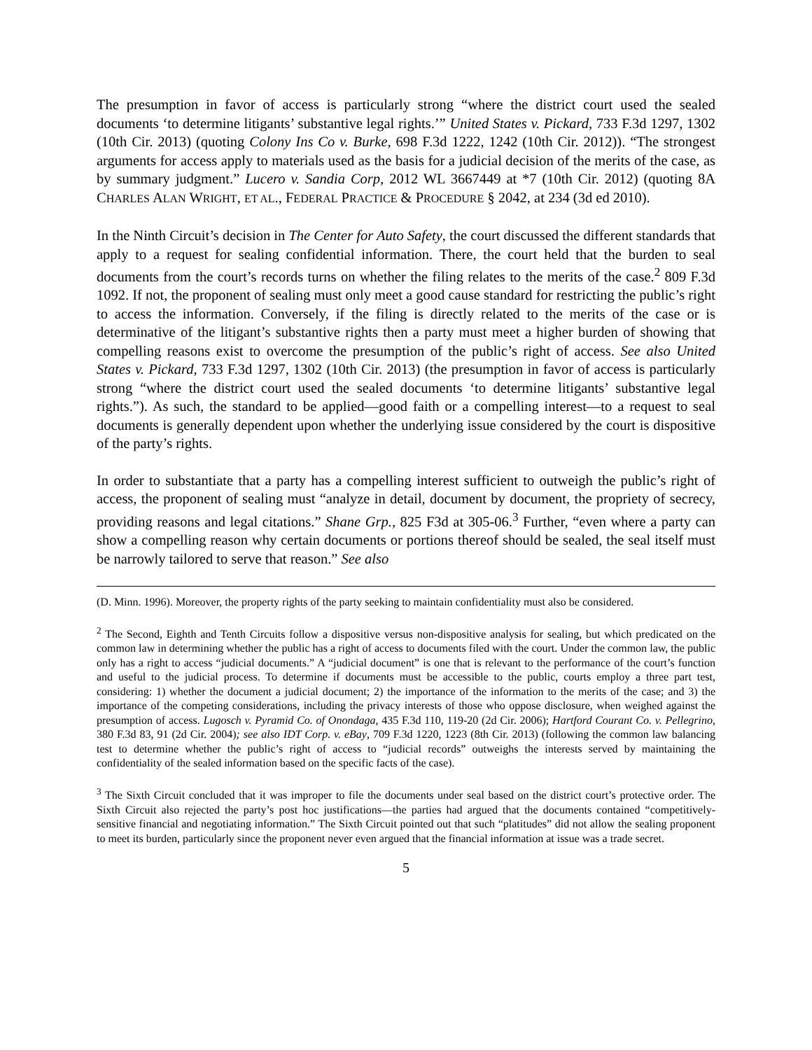The presumption in favor of access is particularly strong “where the district court used the sealed documents ‘to determine litigants’ substantive legal rights.’” United States v. Pickard, 733 F.3d 1297, 1302 (10th Cir. 2013) (quoting Colony Ins Co v. Burke, 698 F.3d 1222, 1242 (10th Cir. 2012)). “The strongest arguments for access apply to materials used as the basis for a judicial decision of the merits of the case, as by summary judgment.” Lucero v. Sandia Corp, 2012 WL 3667449 at *7 (10th Cir. 2012) (quoting 8A CHARLES ALAN WRIGHT, ET AL., FEDERAL PRACTICE & PROCEDURE § 2042, at 234 (3d ed 2010).
In the Ninth Circuit’s decision in The Center for Auto Safety, the court discussed the different standards that apply to a request for sealing confidential information. There, the court held that the burden to seal documents from the court’s records turns on whether the filing relates to the merits of the case.<sup>2</sup> 809 F.3d 1092. If not, the proponent of sealing must only meet a good cause standard for restricting the public’s right to access the information. Conversely, if the filing is directly related to the merits of the case or is determinative of the litigant’s substantive rights then a party must meet a higher burden of showing that compelling reasons exist to overcome the presumption of the public’s right of access. See also United States v. Pickard, 733 F.3d 1297, 1302 (10th Cir. 2013) (the presumption in favor of access is particularly strong “where the district court used the sealed documents ‘to determine litigants’ substantive legal rights.”). As such, the standard to be applied—good faith or a compelling interest—to a request to seal documents is generally dependent upon whether the underlying issue considered by the court is dispositive of the party’s rights.
In order to substantiate that a party has a compelling interest sufficient to outweigh the public’s right of access, the proponent of sealing must “analyze in detail, document by document, the propriety of secrecy, providing reasons and legal citations.” Shane Grp., 825 F3d at 305-06.<sup>3</sup> Further, “even where a party can show a compelling reason why certain documents or portions thereof should be sealed, the seal itself must be narrowly tailored to serve that reason.” See also
(D. Minn. 1996). Moreover, the property rights of the party seeking to maintain confidentiality must also be considered.
<sup>2</sup> The Second, Eighth and Tenth Circuits follow a dispositive versus non-dispositive analysis for sealing, but which predicated on the common law in determining whether the public has a right of access to documents filed with the court. Under the common law, the public only has a right to access “judicial documents.” A “judicial document” is one that is relevant to the performance of the court’s function and useful to the judicial process. To determine if documents must be accessible to the public, courts employ a three part test, considering: 1) whether the document a judicial document; 2) the importance of the information to the merits of the case; and 3) the importance of the competing considerations, including the privacy interests of those who oppose disclosure, when weighed against the presumption of access. Lugosch v. Pyramid Co. of Onondaga, 435 F.3d 110, 119-20 (2d Cir. 2006); Hartford Courant Co. v. Pellegrino, 380 F.3d 83, 91 (2d Cir. 2004); see also IDT Corp. v. eBay, 709 F.3d 1220, 1223 (8th Cir. 2013) (following the common law balancing test to determine whether the public’s right of access to “judicial records” outweighs the interests served by maintaining the confidentiality of the sealed information based on the specific facts of the case).
<sup>3</sup> The Sixth Circuit concluded that it was improper to file the documents under seal based on the district court’s protective order. The Sixth Circuit also rejected the party’s post hoc justifications—the parties had argued that the documents contained “competitively-sensitive financial and negotiating information.” The Sixth Circuit pointed out that such “platitudes” did not allow the sealing proponent to meet its burden, particularly since the proponent never even argued that the financial information at issue was a trade secret.
5